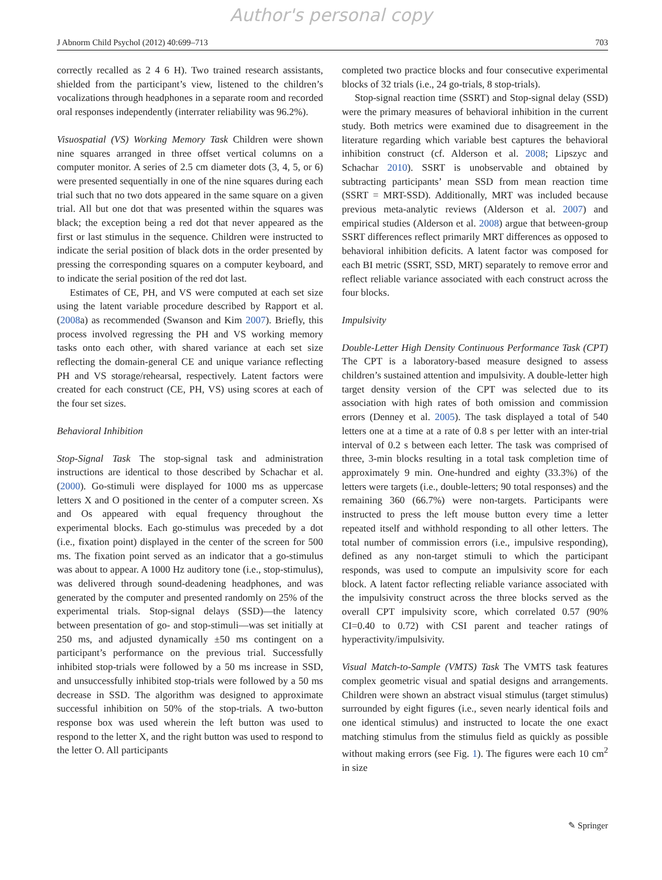Author's personal copy
J Abnorm Child Psychol (2012) 40:699–713 703
correctly recalled as 2 4 6 H). Two trained research assistants, shielded from the participant’s view, listened to the children’s vocalizations through headphones in a separate room and recorded oral responses independently (interrater reliability was 96.2%).
Visuospatial (VS) Working Memory Task Children were shown nine squares arranged in three offset vertical columns on a computer monitor. A series of 2.5 cm diameter dots (3, 4, 5, or 6) were presented sequentially in one of the nine squares during each trial such that no two dots appeared in the same square on a given trial. All but one dot that was presented within the squares was black; the exception being a red dot that never appeared as the first or last stimulus in the sequence. Children were instructed to indicate the serial position of black dots in the order presented by pressing the corresponding squares on a computer keyboard, and to indicate the serial position of the red dot last.
Estimates of CE, PH, and VS were computed at each set size using the latent variable procedure described by Rapport et al. (2008a) as recommended (Swanson and Kim 2007). Briefly, this process involved regressing the PH and VS working memory tasks onto each other, with shared variance at each set size reflecting the domain-general CE and unique variance reflecting PH and VS storage/rehearsal, respectively. Latent factors were created for each construct (CE, PH, VS) using scores at each of the four set sizes.
Behavioral Inhibition
Stop-Signal Task The stop-signal task and administration instructions are identical to those described by Schachar et al. (2000). Go-stimuli were displayed for 1000 ms as uppercase letters X and O positioned in the center of a computer screen. Xs and Os appeared with equal frequency throughout the experimental blocks. Each go-stimulus was preceded by a dot (i.e., fixation point) displayed in the center of the screen for 500 ms. The fixation point served as an indicator that a go-stimulus was about to appear. A 1000 Hz auditory tone (i.e., stop-stimulus), was delivered through sound-deadening headphones, and was generated by the computer and presented randomly on 25% of the experimental trials. Stop-signal delays (SSD)—the latency between presentation of go- and stop-stimuli—was set initially at 250 ms, and adjusted dynamically ±50 ms contingent on a participant’s performance on the previous trial. Successfully inhibited stop-trials were followed by a 50 ms increase in SSD, and unsuccessfully inhibited stop-trials were followed by a 50 ms decrease in SSD. The algorithm was designed to approximate successful inhibition on 50% of the stop-trials. A two-button response box was used wherein the left button was used to respond to the letter X, and the right button was used to respond to the letter O. All participants
completed two practice blocks and four consecutive experimental blocks of 32 trials (i.e., 24 go-trials, 8 stop-trials).
Stop-signal reaction time (SSRT) and Stop-signal delay (SSD) were the primary measures of behavioral inhibition in the current study. Both metrics were examined due to disagreement in the literature regarding which variable best captures the behavioral inhibition construct (cf. Alderson et al. 2008; Lipszyc and Schachar 2010). SSRT is unobservable and obtained by subtracting participants’ mean SSD from mean reaction time (SSRT = MRT-SSD). Additionally, MRT was included because previous meta-analytic reviews (Alderson et al. 2007) and empirical studies (Alderson et al. 2008) argue that between-group SSRT differences reflect primarily MRT differences as opposed to behavioral inhibition deficits. A latent factor was composed for each BI metric (SSRT, SSD, MRT) separately to remove error and reflect reliable variance associated with each construct across the four blocks.
Impulsivity
Double-Letter High Density Continuous Performance Task (CPT) The CPT is a laboratory-based measure designed to assess children’s sustained attention and impulsivity. A double-letter high target density version of the CPT was selected due to its association with high rates of both omission and commission errors (Denney et al. 2005). The task displayed a total of 540 letters one at a time at a rate of 0.8 s per letter with an inter-trial interval of 0.2 s between each letter. The task was comprised of three, 3-min blocks resulting in a total task completion time of approximately 9 min. One-hundred and eighty (33.3%) of the letters were targets (i.e., double-letters; 90 total responses) and the remaining 360 (66.7%) were non-targets. Participants were instructed to press the left mouse button every time a letter repeated itself and withhold responding to all other letters. The total number of commission errors (i.e., impulsive responding), defined as any non-target stimuli to which the participant responds, was used to compute an impulsivity score for each block. A latent factor reflecting reliable variance associated with the impulsivity construct across the three blocks served as the overall CPT impulsivity score, which correlated 0.57 (90% CI=0.40 to 0.72) with CSI parent and teacher ratings of hyperactivity/impulsivity.
Visual Match-to-Sample (VMTS) Task The VMTS task features complex geometric visual and spatial designs and arrangements. Children were shown an abstract visual stimulus (target stimulus) surrounded by eight figures (i.e., seven nearly identical foils and one identical stimulus) and instructed to locate the one exact matching stimulus from the stimulus field as quickly as possible without making errors (see Fig. 1). The figures were each 10 cm<sup>2</sup> in size
✎ Springer